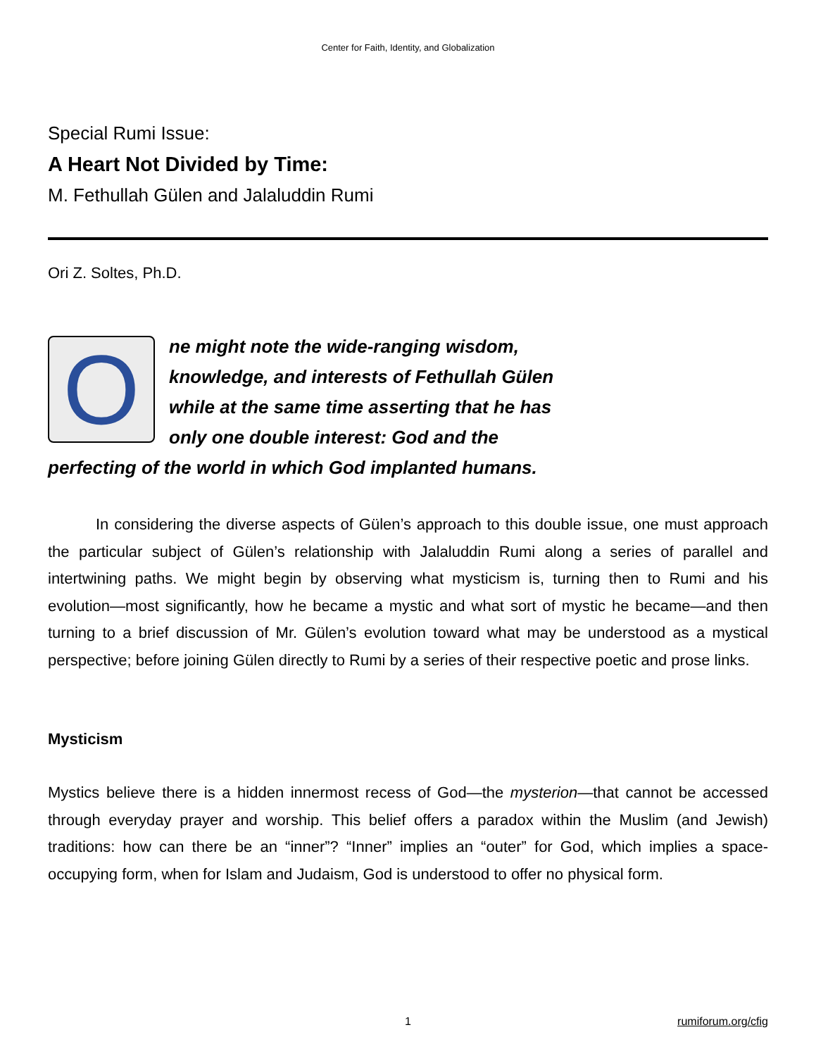Center for Faith, Identity, and Globalization
Special Rumi Issue:
A Heart Not Divided by Time:
M. Fethullah Gülen and Jalaluddin Rumi
Ori Z. Soltes, Ph.D.
One might note the wide-ranging wisdom, knowledge, and interests of Fethullah Gülen while at the same time asserting that he has only one double interest: God and the perfecting of the world in which God implanted humans.
In considering the diverse aspects of Gülen’s approach to this double issue, one must approach the particular subject of Gülen’s relationship with Jalaluddin Rumi along a series of parallel and intertwining paths. We might begin by observing what mysticism is, turning then to Rumi and his evolution—most significantly, how he became a mystic and what sort of mystic he became—and then turning to a brief discussion of Mr. Gülen’s evolution toward what may be understood as a mystical perspective; before joining Gülen directly to Rumi by a series of their respective poetic and prose links.
Mysticism
Mystics believe there is a hidden innermost recess of God—the mysterion—that cannot be accessed through everyday prayer and worship. This belief offers a paradox within the Muslim (and Jewish) traditions: how can there be an “inner”? “Inner” implies an “outer” for God, which implies a space-occupying form, when for Islam and Judaism, God is understood to offer no physical form.
1
rumiforum.org/cfig